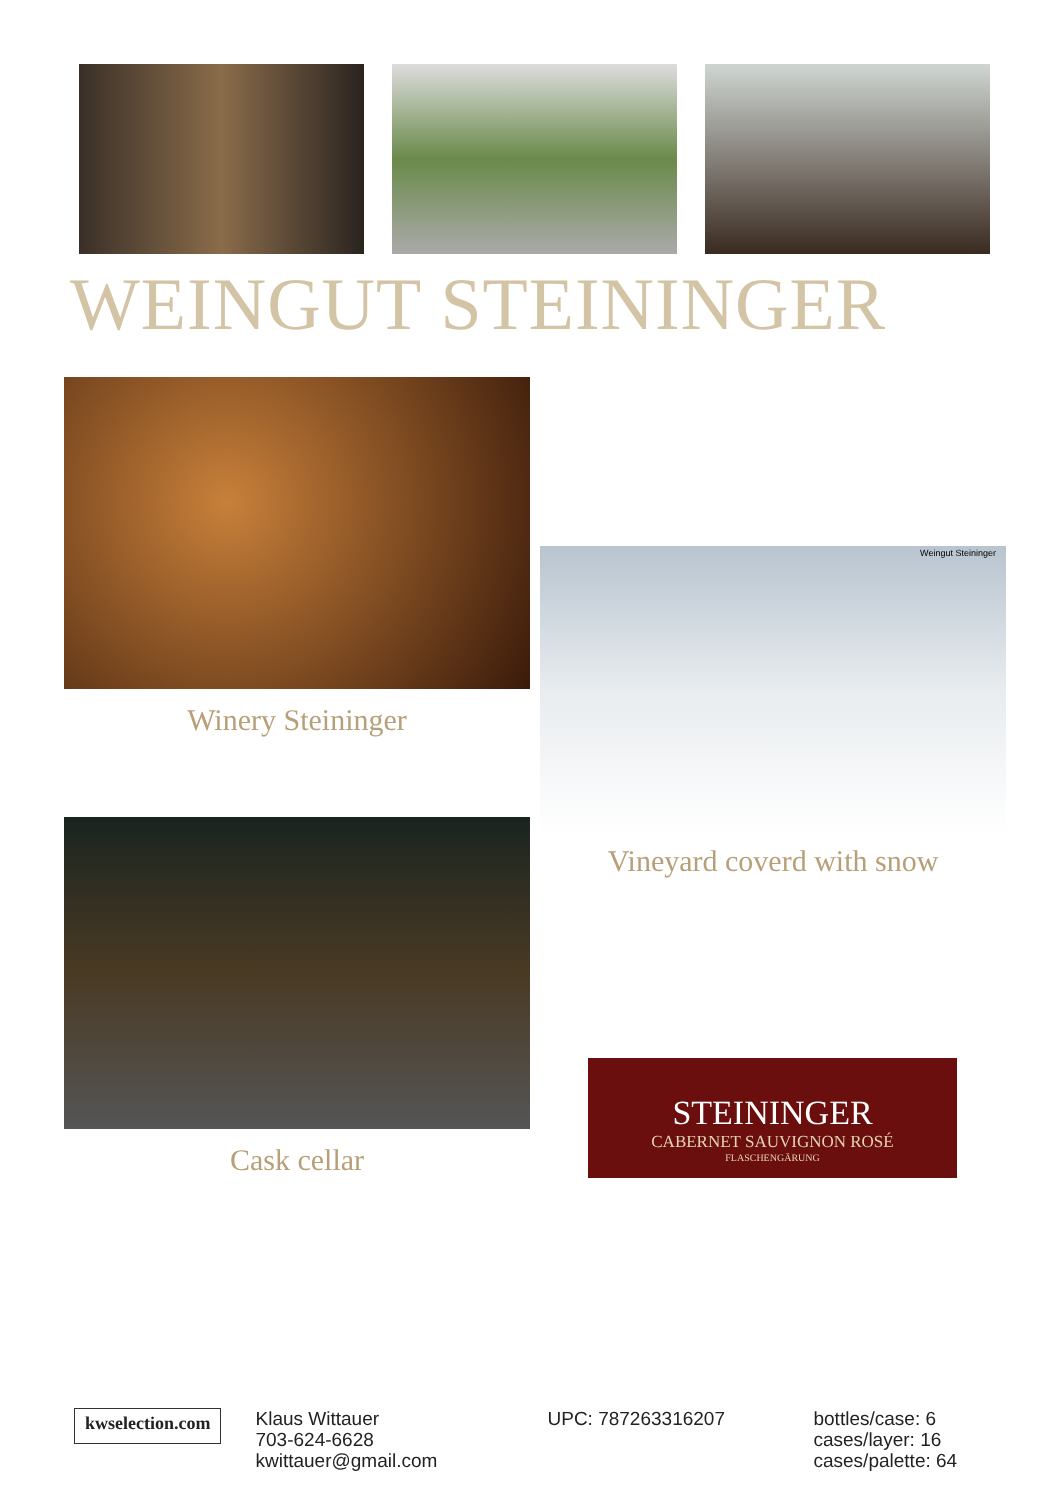WEINGUT STEININGER
Winery Steininger
Cask cellar
Weingut Steininger
Vineyard coverd with snow
STEININGER
CABERNET SAUVIGNON ROSÉ
FLASCHENGÄRUNG
kwselection.com
Klaus Wittauer
703-624-6628
kwittauer@gmail.com
UPC: 787263316207 bottles/case: 6
cases/layer: 16
cases/palette: 64